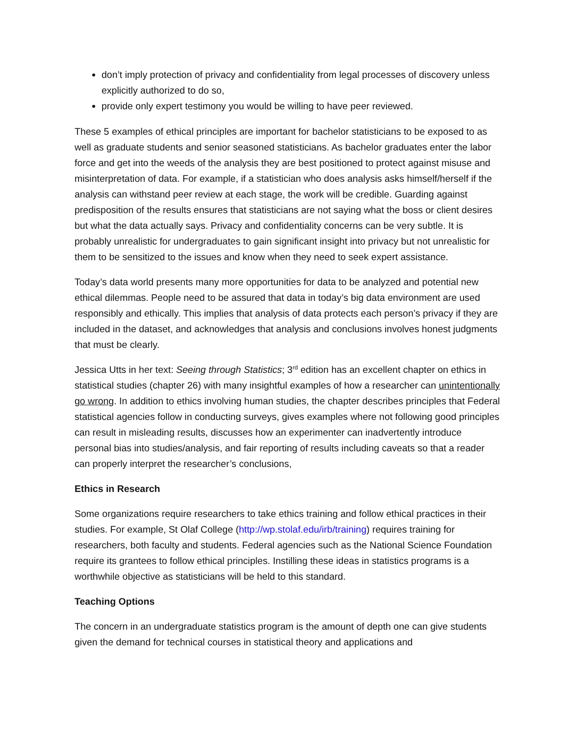don’t imply protection of privacy and confidentiality from legal processes of discovery unless explicitly authorized to do so,
provide only expert testimony you would be willing to have peer reviewed.
These 5 examples of ethical principles are important for bachelor statisticians to be exposed to as well as graduate students and senior seasoned statisticians. As bachelor graduates enter the labor force and get into the weeds of the analysis they are best positioned to protect against misuse and misinterpretation of data. For example, if a statistician who does analysis asks himself/herself if the analysis can withstand peer review at each stage, the work will be credible. Guarding against predisposition of the results ensures that statisticians are not saying what the boss or client desires but what the data actually says. Privacy and confidentiality concerns can be very subtle. It is probably unrealistic for undergraduates to gain significant insight into privacy but not unrealistic for them to be sensitized to the issues and know when they need to seek expert assistance.
Today’s data world presents many more opportunities for data to be analyzed and potential new ethical dilemmas. People need to be assured that data in today’s big data environment are used responsibly and ethically. This implies that analysis of data protects each person’s privacy if they are included in the dataset, and acknowledges that analysis and conclusions involves honest judgments that must be clearly.
Jessica Utts in her text: Seeing through Statistics; 3<sup>rd</sup> edition has an excellent chapter on ethics in statistical studies (chapter 26) with many insightful examples of how a researcher can unintentionally go wrong. In addition to ethics involving human studies, the chapter describes principles that Federal statistical agencies follow in conducting surveys, gives examples where not following good principles can result in misleading results, discusses how an experimenter can inadvertently introduce personal bias into studies/analysis, and fair reporting of results including caveats so that a reader can properly interpret the researcher’s conclusions,
Ethics in Research
Some organizations require researchers to take ethics training and follow ethical practices in their studies. For example, St Olaf College (http://wp.stolaf.edu/irb/training) requires training for researchers, both faculty and students. Federal agencies such as the National Science Foundation require its grantees to follow ethical principles. Instilling these ideas in statistics programs is a worthwhile objective as statisticians will be held to this standard.
Teaching Options
The concern in an undergraduate statistics program is the amount of depth one can give students given the demand for technical courses in statistical theory and applications and